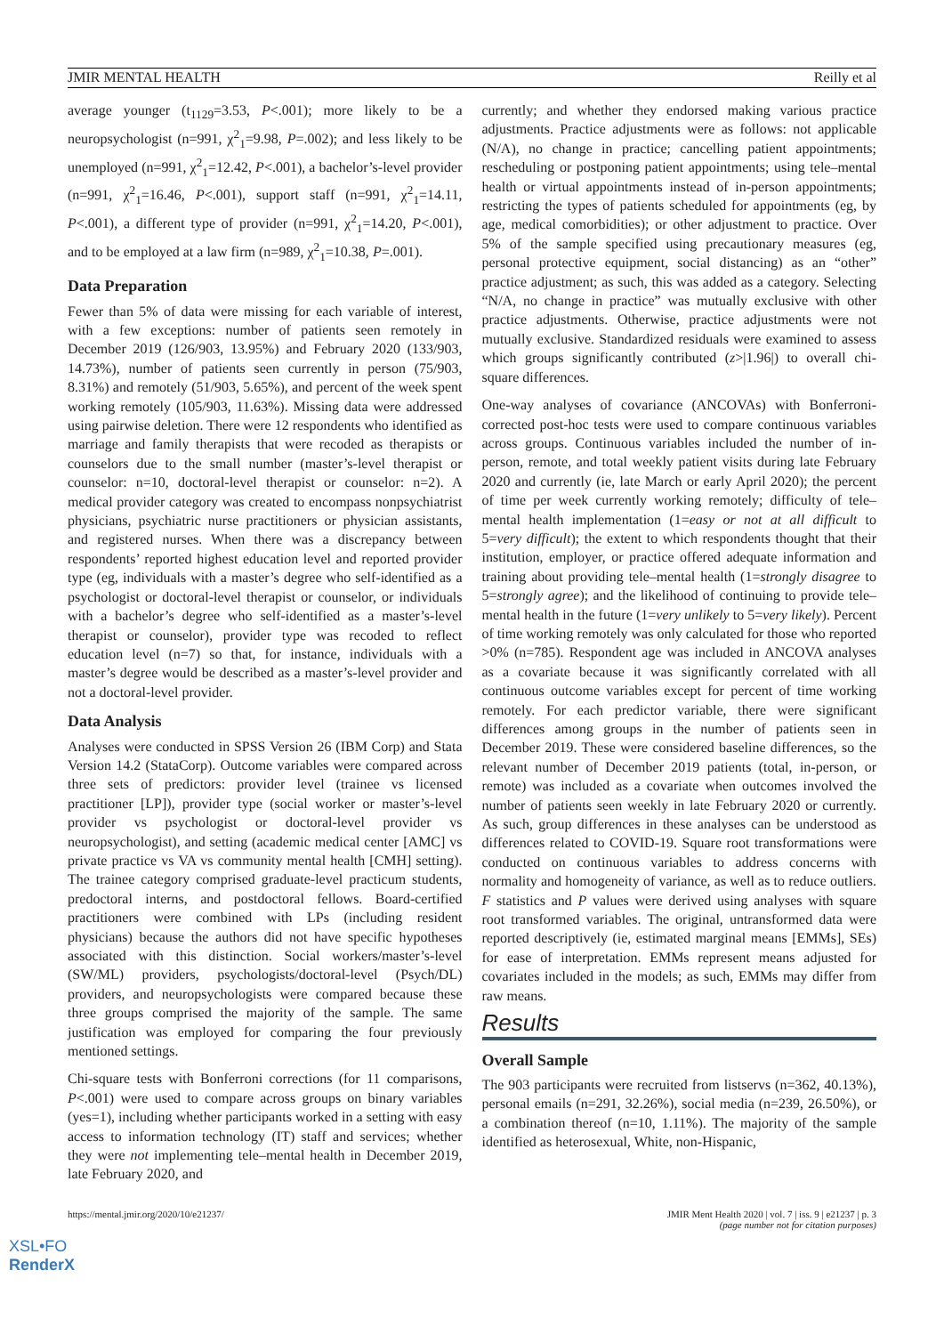JMIR MENTAL HEALTH Reilly et al
average younger (t<sub>1129</sub>=3.53, P<.001); more likely to be a neuropsychologist (n=991, χ<sup>2</sup><sub>1</sub>=9.98, P=.002); and less likely to be unemployed (n=991, χ<sup>2</sup><sub>1</sub>=12.42, P<.001), a bachelor’s-level provider (n=991, χ<sup>2</sup><sub>1</sub>=16.46, P<.001), support staff (n=991, χ<sup>2</sup><sub>1</sub>=14.11, P<.001), a different type of provider (n=991, χ<sup>2</sup><sub>1</sub>=14.20, P<.001), and to be employed at a law firm (n=989, χ<sup>2</sup><sub>1</sub>=10.38, P=.001).
Data Preparation
Fewer than 5% of data were missing for each variable of interest, with a few exceptions: number of patients seen remotely in December 2019 (126/903, 13.95%) and February 2020 (133/903, 14.73%), number of patients seen currently in person (75/903, 8.31%) and remotely (51/903, 5.65%), and percent of the week spent working remotely (105/903, 11.63%). Missing data were addressed using pairwise deletion. There were 12 respondents who identified as marriage and family therapists that were recoded as therapists or counselors due to the small number (master’s-level therapist or counselor: n=10, doctoral-level therapist or counselor: n=2). A medical provider category was created to encompass nonpsychiatrist physicians, psychiatric nurse practitioners or physician assistants, and registered nurses. When there was a discrepancy between respondents’ reported highest education level and reported provider type (eg, individuals with a master’s degree who self-identified as a psychologist or doctoral-level therapist or counselor, or individuals with a bachelor’s degree who self-identified as a master’s-level therapist or counselor), provider type was recoded to reflect education level (n=7) so that, for instance, individuals with a master’s degree would be described as a master’s-level provider and not a doctoral-level provider.
Data Analysis
Analyses were conducted in SPSS Version 26 (IBM Corp) and Stata Version 14.2 (StataCorp). Outcome variables were compared across three sets of predictors: provider level (trainee vs licensed practitioner [LP]), provider type (social worker or master’s-level provider vs psychologist or doctoral-level provider vs neuropsychologist), and setting (academic medical center [AMC] vs private practice vs VA vs community mental health [CMH] setting). The trainee category comprised graduate-level practicum students, predoctoral interns, and postdoctoral fellows. Board-certified practitioners were combined with LPs (including resident physicians) because the authors did not have specific hypotheses associated with this distinction. Social workers/master’s-level (SW/ML) providers, psychologists/doctoral-level (Psych/DL) providers, and neuropsychologists were compared because these three groups comprised the majority of the sample. The same justification was employed for comparing the four previously mentioned settings.
Chi-square tests with Bonferroni corrections (for 11 comparisons, P<.001) were used to compare across groups on binary variables (yes=1), including whether participants worked in a setting with easy access to information technology (IT) staff and services; whether they were not implementing tele–mental health in December 2019, late February 2020, and
currently; and whether they endorsed making various practice adjustments. Practice adjustments were as follows: not applicable (N/A), no change in practice; cancelling patient appointments; rescheduling or postponing patient appointments; using tele–mental health or virtual appointments instead of in-person appointments; restricting the types of patients scheduled for appointments (eg, by age, medical comorbidities); or other adjustment to practice. Over 5% of the sample specified using precautionary measures (eg, personal protective equipment, social distancing) as an “other” practice adjustment; as such, this was added as a category. Selecting “N/A, no change in practice” was mutually exclusive with other practice adjustments. Otherwise, practice adjustments were not mutually exclusive. Standardized residuals were examined to assess which groups significantly contributed (z>|1.96|) to overall chi-square differences.
One-way analyses of covariance (ANCOVAs) with Bonferroni-corrected post-hoc tests were used to compare continuous variables across groups. Continuous variables included the number of in-person, remote, and total weekly patient visits during late February 2020 and currently (ie, late March or early April 2020); the percent of time per week currently working remotely; difficulty of tele–mental health implementation (1=easy or not at all difficult to 5=very difficult); the extent to which respondents thought that their institution, employer, or practice offered adequate information and training about providing tele–mental health (1=strongly disagree to 5=strongly agree); and the likelihood of continuing to provide tele–mental health in the future (1=very unlikely to 5=very likely). Percent of time working remotely was only calculated for those who reported >0% (n=785). Respondent age was included in ANCOVA analyses as a covariate because it was significantly correlated with all continuous outcome variables except for percent of time working remotely. For each predictor variable, there were significant differences among groups in the number of patients seen in December 2019. These were considered baseline differences, so the relevant number of December 2019 patients (total, in-person, or remote) was included as a covariate when outcomes involved the number of patients seen weekly in late February 2020 or currently. As such, group differences in these analyses can be understood as differences related to COVID-19. Square root transformations were conducted on continuous variables to address concerns with normality and homogeneity of variance, as well as to reduce outliers. F statistics and P values were derived using analyses with square root transformed variables. The original, untransformed data were reported descriptively (ie, estimated marginal means [EMMs], SEs) for ease of interpretation. EMMs represent means adjusted for covariates included in the models; as such, EMMs may differ from raw means.
Results
Overall Sample
The 903 participants were recruited from listservs (n=362, 40.13%), personal emails (n=291, 32.26%), social media (n=239, 26.50%), or a combination thereof (n=10, 1.11%). The majority of the sample identified as heterosexual, White, non-Hispanic,
https://mental.jmir.org/2020/10/e21237/ JMIR Ment Health 2020 | vol. 7 | iss. 9 | e21237 | p. 3
(page number not for citation purposes)
XSL•FO
RenderX